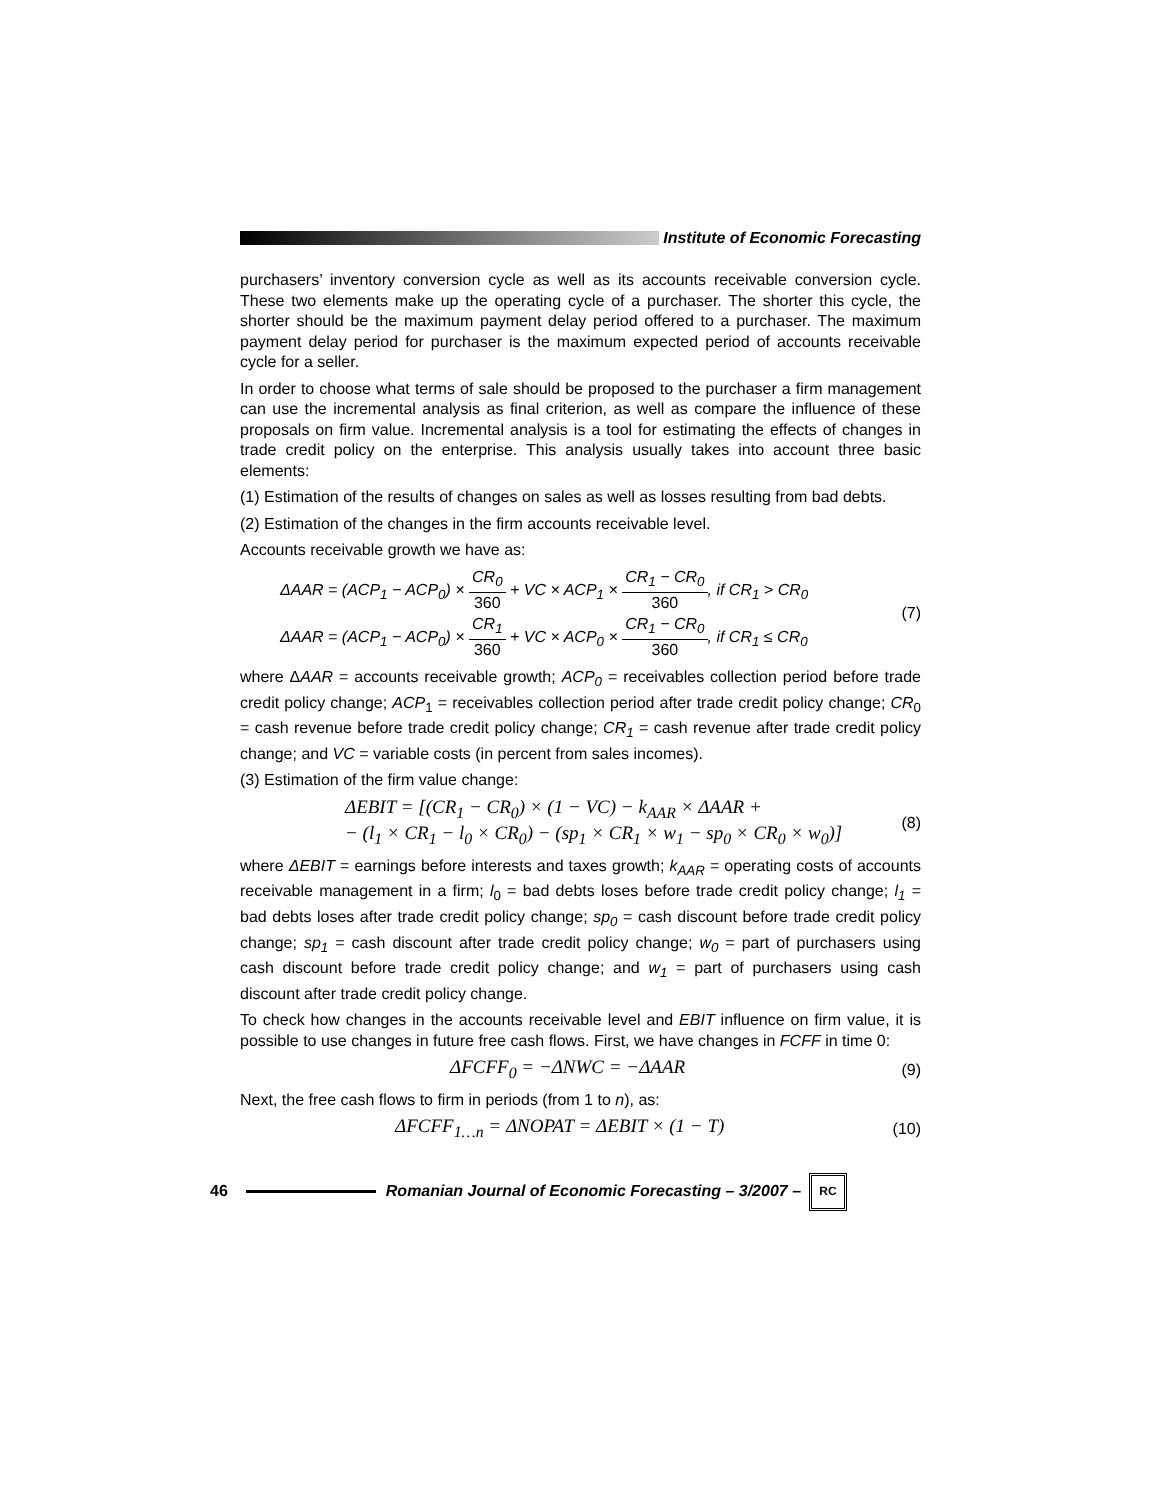Institute of Economic Forecasting
purchasers’ inventory conversion cycle as well as its accounts receivable conversion cycle. These two elements make up the operating cycle of a purchaser. The shorter this cycle, the shorter should be the maximum payment delay period offered to a purchaser. The maximum payment delay period for purchaser is the maximum expected period of accounts receivable cycle for a seller.
In order to choose what terms of sale should be proposed to the purchaser a firm management can use the incremental analysis as final criterion, as well as compare the influence of these proposals on firm value. Incremental analysis is a tool for estimating the effects of changes in trade credit policy on the enterprise. This analysis usually takes into account three basic elements:
(1) Estimation of the results of changes on sales as well as losses resulting from bad debts.
(2) Estimation of the changes in the firm accounts receivable level.
Accounts receivable growth we have as:
ΔAAR = (ACP<sub>1</sub> − ACP<sub>0</sub>) × CR<sub>0</sub> 360 + VC × ACP<sub>1</sub> × CR<sub>1</sub> − CR<sub>0</sub> 360, if CR<sub>1</sub> > CR<sub>0</sub>
ΔAAR = (ACP<sub>1</sub> − ACP<sub>0</sub>) × CR<sub>1</sub> 360 + VC × ACP<sub>0</sub> × CR<sub>1</sub> − CR<sub>0</sub> 360, if CR<sub>1</sub> ≤ CR<sub>0</sub>
(7)
where ΔAAR = accounts receivable growth; ACP<sub>0</sub> = receivables collection period before trade credit policy change; ACP<sub>1</sub> = receivables collection period after trade credit policy change; CR<sub>0</sub> = cash revenue before trade credit policy change; CR<sub>1</sub> = cash revenue after trade credit policy change; and VC = variable costs (in percent from sales incomes).
(3) Estimation of the firm value change:
ΔEBIT = [(CR<sub>1</sub> − CR<sub>0</sub>) × (1 − VC) − k<sub>AAR</sub> × ΔAAR +
− (l<sub>1</sub> × CR<sub>1</sub> − l<sub>0</sub> × CR<sub>0</sub>) − (sp<sub>1</sub> × CR<sub>1</sub> × w<sub>1</sub> − sp<sub>0</sub> × CR<sub>0</sub> × w<sub>0</sub>)]
(8)
where ΔEBIT = earnings before interests and taxes growth; k<sub>AAR</sub> = operating costs of accounts receivable management in a firm; l<sub>0</sub> = bad debts loses before trade credit policy change; l<sub>1</sub> = bad debts loses after trade credit policy change; sp<sub>0</sub> = cash discount before trade credit policy change; sp<sub>1</sub> = cash discount after trade credit policy change; w<sub>0</sub> = part of purchasers using cash discount before trade credit policy change; and w<sub>1</sub> = part of purchasers using cash discount after trade credit policy change.
To check how changes in the accounts receivable level and EBIT influence on firm value, it is possible to use changes in future free cash flows. First, we have changes in FCFF in time 0:
ΔFCFF<sub>0</sub> = −ΔNWC = −ΔAAR
(9)
Next, the free cash flows to firm in periods (from 1 to n), as:
ΔFCFF<sub>1…n</sub> = ΔNOPAT = ΔEBIT × (1 − T)
(10)
46
Romanian Journal of Economic Forecasting – 3/2007 –
RC